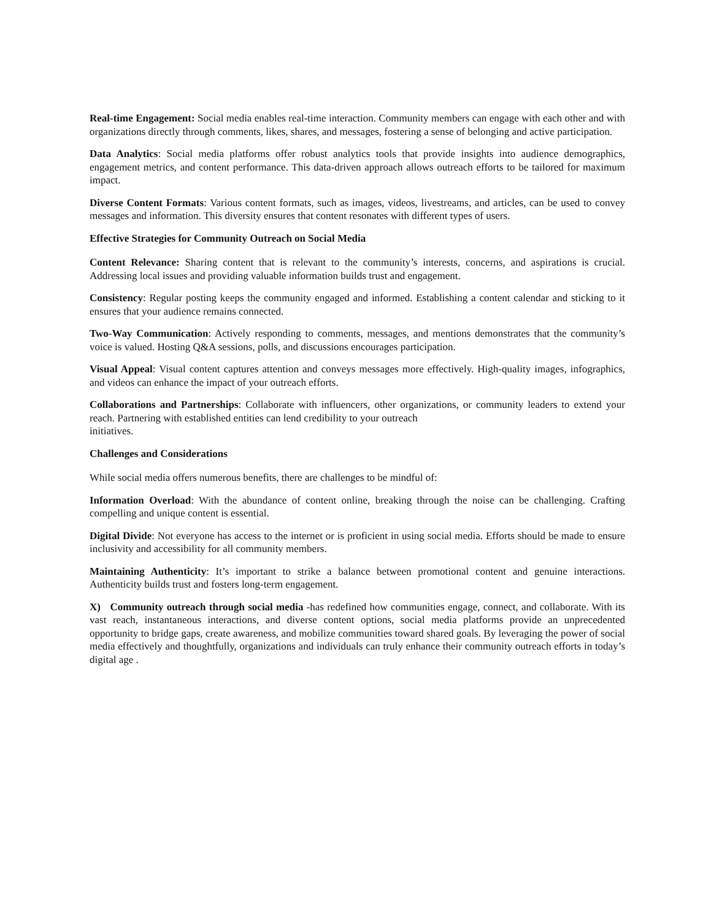Real-time Engagement: Social media enables real-time interaction. Community members can engage with each other and with organizations directly through comments, likes, shares, and messages, fostering a sense of belonging and active participation.
Data Analytics: Social media platforms offer robust analytics tools that provide insights into audience demographics, engagement metrics, and content performance. This data-driven approach allows outreach efforts to be tailored for maximum impact.
Diverse Content Formats: Various content formats, such as images, videos, livestreams, and articles, can be used to convey messages and information. This diversity ensures that content resonates with different types of users.
Effective Strategies for Community Outreach on Social Media
Content Relevance: Sharing content that is relevant to the community’s interests, concerns, and aspirations is crucial. Addressing local issues and providing valuable information builds trust and engagement.
Consistency: Regular posting keeps the community engaged and informed. Establishing a content calendar and sticking to it ensures that your audience remains connected.
Two-Way Communication: Actively responding to comments, messages, and mentions demonstrates that the community’s voice is valued. Hosting Q&A sessions, polls, and discussions encourages participation.
Visual Appeal: Visual content captures attention and conveys messages more effectively. High-quality images, infographics, and videos can enhance the impact of your outreach efforts.
Collaborations and Partnerships: Collaborate with influencers, other organizations, or community leaders to extend your reach. Partnering with established entities can lend credibility to your outreach
initiatives.
Challenges and Considerations
While social media offers numerous benefits, there are challenges to be mindful of:
Information Overload: With the abundance of content online, breaking through the noise can be challenging. Crafting compelling and unique content is essential.
Digital Divide: Not everyone has access to the internet or is proficient in using social media. Efforts should be made to ensure inclusivity and accessibility for all community members.
Maintaining Authenticity: It’s important to strike a balance between promotional content and genuine interactions. Authenticity builds trust and fosters long-term engagement.
X) Community outreach through social media -has redefined how communities engage, connect, and collaborate. With its vast reach, instantaneous interactions, and diverse content options, social media platforms provide an unprecedented opportunity to bridge gaps, create awareness, and mobilize communities toward shared goals. By leveraging the power of social media effectively and thoughtfully, organizations and individuals can truly enhance their community outreach efforts in today’s digital age .